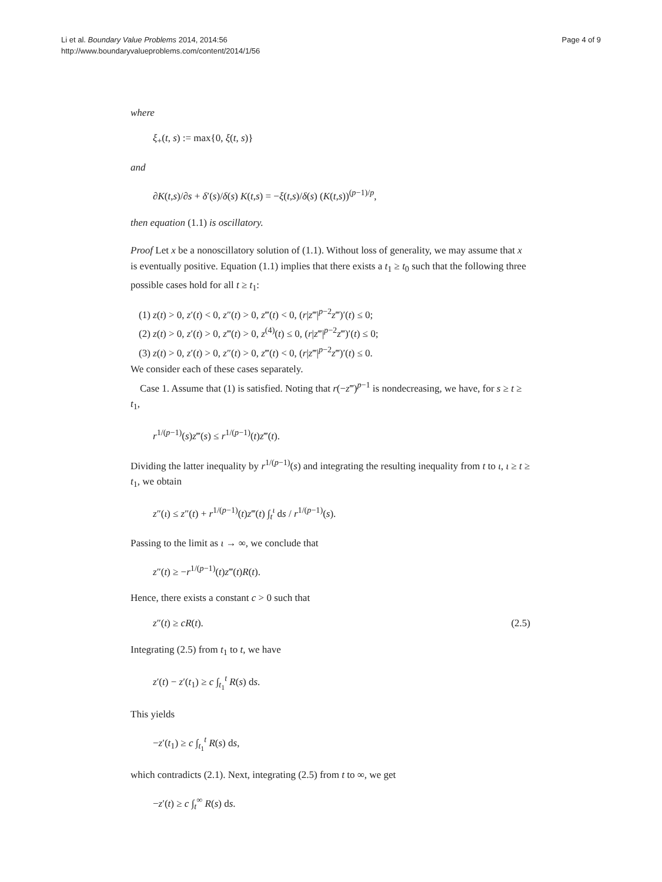Li et al. Boundary Value Problems 2014, 2014:56
http://www.boundaryvalueproblems.com/content/2014/1/56
Page 4 of 9
where
ξ<sub>+</sub>(t, s) := max{0, ξ(t, s)}
and
∂K(t,s)/∂s + δ′(s)/δ(s) K(t,s) = −ξ(t,s)/δ(s) (K(t,s))<sup>(p−1)/p</sup>,
then equation (1.1) is oscillatory.
Proof Let x be a nonoscillatory solution of (1.1). Without loss of generality, we may assume that x is eventually positive. Equation (1.1) implies that there exists a t<sub>1</sub> ≥ t<sub>0</sub> such that the following three possible cases hold for all t ≥ t<sub>1</sub>:
(1) z(t) > 0, z′(t) < 0, z″(t) > 0, z‴(t) < 0, (r|z‴|<sup>p−2</sup>z‴)′(t) ≤ 0;
(2) z(t) > 0, z′(t) > 0, z‴(t) > 0, z<sup>(4)</sup>(t) ≤ 0, (r|z‴|<sup>p−2</sup>z‴)′(t) ≤ 0;
(3) z(t) > 0, z′(t) > 0, z″(t) > 0, z‴(t) < 0, (r|z‴|<sup>p−2</sup>z‴)′(t) ≤ 0.
We consider each of these cases separately.
Case 1. Assume that (1) is satisfied. Noting that r(−z‴)<sup>p−1</sup> is nondecreasing, we have, for s ≥ t ≥ t<sub>1</sub>,
r<sup>1/(p−1)</sup>(s)z‴(s) ≤ r<sup>1/(p−1)</sup>(t)z‴(t).
Dividing the latter inequality by r<sup>1/(p−1)</sup>(s) and integrating the resulting inequality from t to ι, ι ≥ t ≥ t<sub>1</sub>, we obtain
z″(ι) ≤ z″(t) + r<sup>1/(p−1)</sup>(t)z‴(t) ∫<sub>t</sub><sup>ι</sup> ds / r<sup>1/(p−1)</sup>(s).
Passing to the limit as ι → ∞, we conclude that
z″(t) ≥ −r<sup>1/(p−1)</sup>(t)z‴(t)R(t).
Hence, there exists a constant c > 0 such that
z″(t) ≥ cR(t). (2.5)
Integrating (2.5) from t<sub>1</sub> to t, we have
z′(t) − z′(t<sub>1</sub>) ≥ c ∫<sub>t<sub>1</sub></sub><sup>t</sup> R(s) ds.
This yields
−z′(t<sub>1</sub>) ≥ c ∫<sub>t<sub>1</sub></sub><sup>t</sup> R(s) ds,
which contradicts (2.1). Next, integrating (2.5) from t to ∞, we get
−z′(t) ≥ c ∫<sub>t</sub><sup>∞</sup> R(s) ds.